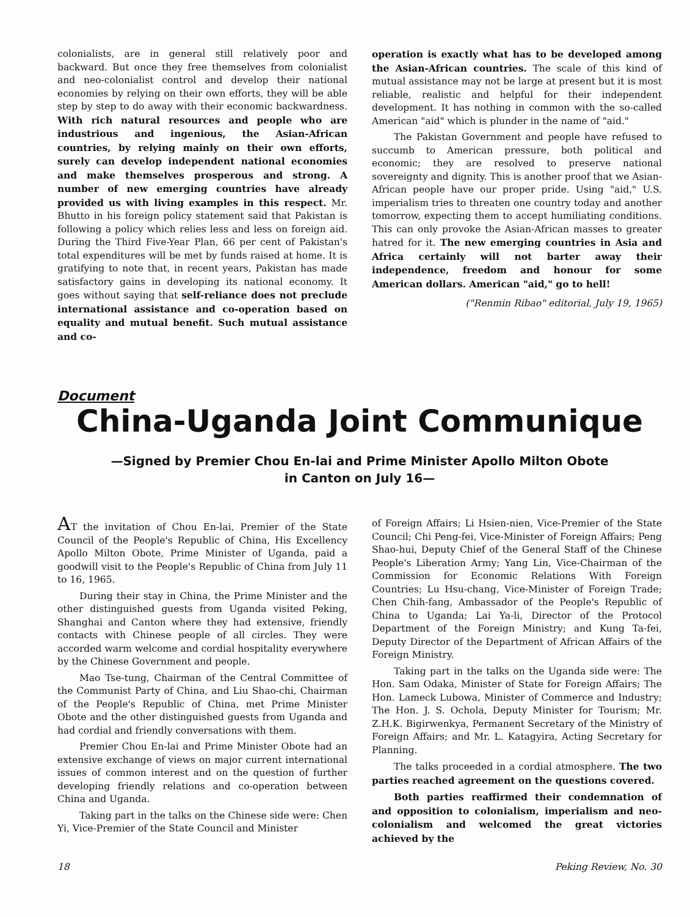colonialists, are in general still relatively poor and backward. But once they free themselves from colonialist and neo-colonialist control and develop their national economies by relying on their own efforts, they will be able step by step to do away with their economic backwardness. With rich natural resources and people who are industrious and ingenious, the Asian-African countries, by relying mainly on their own efforts, surely can develop independent national economies and make themselves prosperous and strong. A number of new emerging countries have already provided us with living examples in this respect. Mr. Bhutto in his foreign policy statement said that Pakistan is following a policy which relies less and less on foreign aid. During the Third Five-Year Plan, 66 per cent of Pakistan's total expenditures will be met by funds raised at home. It is gratifying to note that, in recent years, Pakistan has made satisfactory gains in developing its national economy. It goes without saying that self-reliance does not preclude international assistance and co-operation based on equality and mutual benefit. Such mutual assistance and co-
operation is exactly what has to be developed among the Asian-African countries. The scale of this kind of mutual assistance may not be large at present but it is most reliable, realistic and helpful for their independent development. It has nothing in common with the so-called American "aid" which is plunder in the name of "aid."
The Pakistan Government and people have refused to succumb to American pressure, both political and economic; they are resolved to preserve national sovereignty and dignity. This is another proof that we Asian-African people have our proper pride. Using "aid," U.S. imperialism tries to threaten one country today and another tomorrow, expecting them to accept humiliating conditions. This can only provoke the Asian-African masses to greater hatred for it. The new emerging countries in Asia and Africa certainly will not barter away their independence, freedom and honour for some American dollars. American "aid," go to hell!
("Renmin Ribao" editorial, July 19, 1965)
Document
China-Uganda Joint Communique
—Signed by Premier Chou En-lai and Prime Minister Apollo Milton Obote
in Canton on July 16—
AT the invitation of Chou En-lai, Premier of the State Council of the People's Republic of China, His Excellency Apollo Milton Obote, Prime Minister of Uganda, paid a goodwill visit to the People's Republic of China from July 11 to 16, 1965.
During their stay in China, the Prime Minister and the other distinguished guests from Uganda visited Peking, Shanghai and Canton where they had extensive, friendly contacts with Chinese people of all circles. They were accorded warm welcome and cordial hospitality everywhere by the Chinese Government and people.
Mao Tse-tung, Chairman of the Central Committee of the Communist Party of China, and Liu Shao-chi, Chairman of the People's Republic of China, met Prime Minister Obote and the other distinguished guests from Uganda and had cordial and friendly conversations with them.
Premier Chou En-lai and Prime Minister Obote had an extensive exchange of views on major current international issues of common interest and on the question of further developing friendly relations and co-operation between China and Uganda.
Taking part in the talks on the Chinese side were: Chen Yi, Vice-Premier of the State Council and Minister
of Foreign Affairs; Li Hsien-nien, Vice-Premier of the State Council; Chi Peng-fei, Vice-Minister of Foreign Affairs; Peng Shao-hui, Deputy Chief of the General Staff of the Chinese People's Liberation Army; Yang Lin, Vice-Chairman of the Commission for Economic Relations With Foreign Countries; Lu Hsu-chang, Vice-Minister of Foreign Trade; Chen Chih-fang, Ambassador of the People's Republic of China to Uganda; Lai Ya-li, Director of the Protocol Department of the Foreign Ministry; and Kung Ta-fei, Deputy Director of the Department of African Affairs of the Foreign Ministry.
Taking part in the talks on the Uganda side were: The Hon. Sam Odaka, Minister of State for Foreign Affairs; The Hon. Lameck Lubowa, Minister of Commerce and Industry; The Hon. J. S. Ochola, Deputy Minister for Tourism; Mr. Z.H.K. Bigirwenkya, Permanent Secretary of the Ministry of Foreign Affairs; and Mr. L. Katagyira, Acting Secretary for Planning.
The talks proceeded in a cordial atmosphere. The two parties reached agreement on the questions covered.
Both parties reaffirmed their condemnation of and opposition to colonialism, imperialism and neo-colonialism and welcomed the great victories achieved by the
18 Peking Review, No. 30